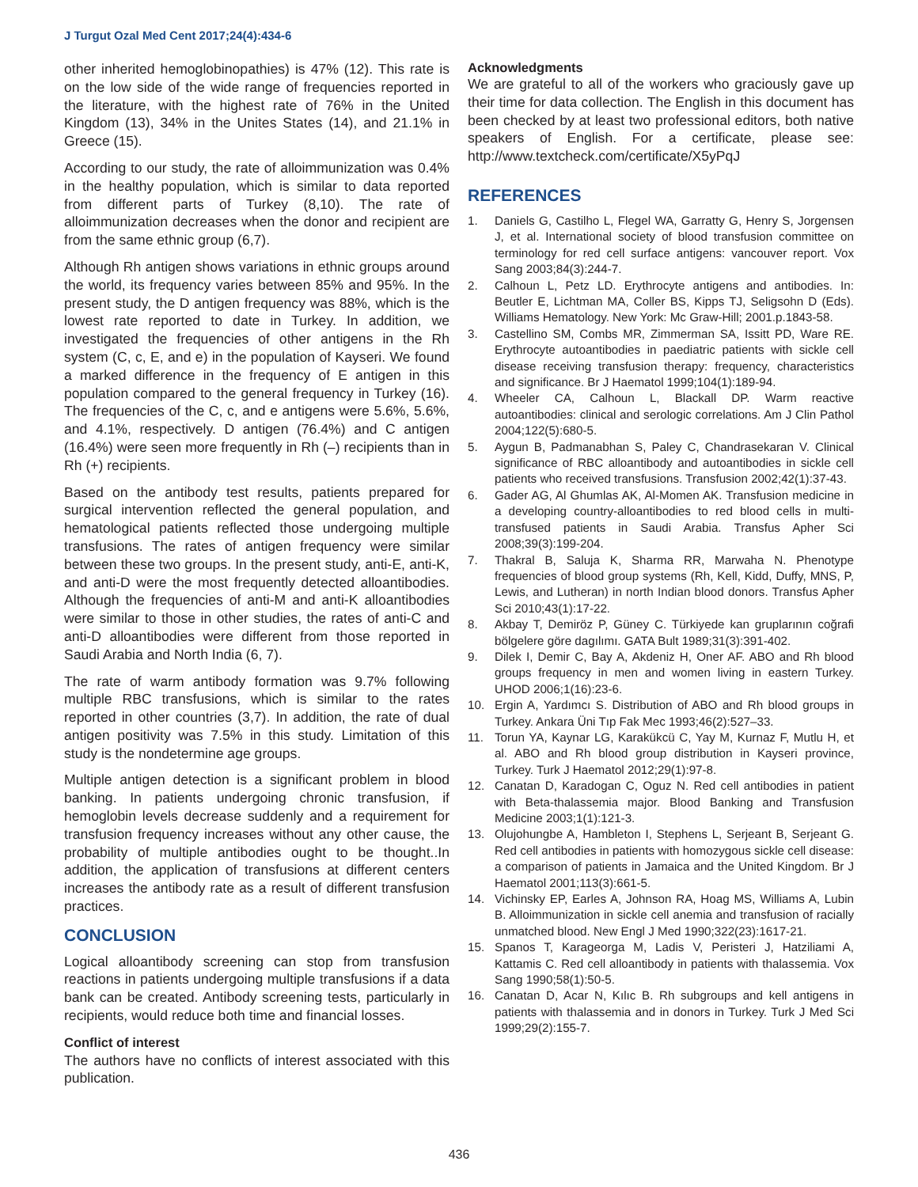J Turgut Ozal Med Cent 2017;24(4):434-6
other inherited hemoglobinopathies) is 47% (12). This rate is on the low side of the wide range of frequencies reported in the literature, with the highest rate of 76% in the United Kingdom (13), 34% in the Unites States (14), and 21.1% in Greece (15).
According to our study, the rate of alloimmunization was 0.4% in the healthy population, which is similar to data reported from different parts of Turkey (8,10). The rate of alloimmunization decreases when the donor and recipient are from the same ethnic group (6,7).
Although Rh antigen shows variations in ethnic groups around the world, its frequency varies between 85% and 95%. In the present study, the D antigen frequency was 88%, which is the lowest rate reported to date in Turkey. In addition, we investigated the frequencies of other antigens in the Rh system (C, c, E, and e) in the population of Kayseri. We found a marked difference in the frequency of E antigen in this population compared to the general frequency in Turkey (16). The frequencies of the C, c, and e antigens were 5.6%, 5.6%, and 4.1%, respectively. D antigen (76.4%) and C antigen (16.4%) were seen more frequently in Rh (–) recipients than in Rh (+) recipients.
Based on the antibody test results, patients prepared for surgical intervention reflected the general population, and hematological patients reflected those undergoing multiple transfusions. The rates of antigen frequency were similar between these two groups. In the present study, anti-E, anti-K, and anti-D were the most frequently detected alloantibodies. Although the frequencies of anti-M and anti-K alloantibodies were similar to those in other studies, the rates of anti-C and anti-D alloantibodies were different from those reported in Saudi Arabia and North India (6, 7).
The rate of warm antibody formation was 9.7% following multiple RBC transfusions, which is similar to the rates reported in other countries (3,7). In addition, the rate of dual antigen positivity was 7.5% in this study. Limitation of this study is the nondetermine age groups.
Multiple antigen detection is a significant problem in blood banking. In patients undergoing chronic transfusion, if hemoglobin levels decrease suddenly and a requirement for transfusion frequency increases without any other cause, the probability of multiple antibodies ought to be thought..In addition, the application of transfusions at different centers increases the antibody rate as a result of different transfusion practices.
CONCLUSION
Logical alloantibody screening can stop from transfusion reactions in patients undergoing multiple transfusions if a data bank can be created. Antibody screening tests, particularly in recipients, would reduce both time and financial losses.
Conflict of interest
The authors have no conflicts of interest associated with this publication.
Acknowledgments
We are grateful to all of the workers who graciously gave up their time for data collection. The English in this document has been checked by at least two professional editors, both native speakers of English. For a certificate, please see: http://www.textcheck.com/certificate/X5yPqJ
REFERENCES
1. Daniels G, Castilho L, Flegel WA, Garratty G, Henry S, Jorgensen J, et al. International society of blood transfusion committee on terminology for red cell surface antigens: vancouver report. Vox Sang 2003;84(3):244-7.
2. Calhoun L, Petz LD. Erythrocyte antigens and antibodies. In: Beutler E, Lichtman MA, Coller BS, Kipps TJ, Seligsohn D (Eds). Williams Hematology. New York: Mc Graw-Hill; 2001.p.1843-58.
3. Castellino SM, Combs MR, Zimmerman SA, Issitt PD, Ware RE. Erythrocyte autoantibodies in paediatric patients with sickle cell disease receiving transfusion therapy: frequency, characteristics and significance. Br J Haematol 1999;104(1):189-94.
4. Wheeler CA, Calhoun L, Blackall DP. Warm reactive autoantibodies: clinical and serologic correlations. Am J Clin Pathol 2004;122(5):680-5.
5. Aygun B, Padmanabhan S, Paley C, Chandrasekaran V. Clinical significance of RBC alloantibody and autoantibodies in sickle cell patients who received transfusions. Transfusion 2002;42(1):37-43.
6. Gader AG, Al Ghumlas AK, Al-Momen AK. Transfusion medicine in a developing country-alloantibodies to red blood cells in multi-transfused patients in Saudi Arabia. Transfus Apher Sci 2008;39(3):199-204.
7. Thakral B, Saluja K, Sharma RR, Marwaha N. Phenotype frequencies of blood group systems (Rh, Kell, Kidd, Duffy, MNS, P, Lewis, and Lutheran) in north Indian blood donors. Transfus Apher Sci 2010;43(1):17-22.
8. Akbay T, Demiröz P, Güney C. Türkiyede kan gruplarının coğrafi bölgelere göre dagılımı. GATA Bult 1989;31(3):391-402.
9. Dilek I, Demir C, Bay A, Akdeniz H, Oner AF. ABO and Rh blood groups frequency in men and women living in eastern Turkey. UHOD 2006;1(16):23-6.
10. Ergin A, Yardımcı S. Distribution of ABO and Rh blood groups in Turkey. Ankara Üni Tıp Fak Mec 1993;46(2):527–33.
11. Torun YA, Kaynar LG, Karakükcü C, Yay M, Kurnaz F, Mutlu H, et al. ABO and Rh blood group distribution in Kayseri province, Turkey. Turk J Haematol 2012;29(1):97-8.
12. Canatan D, Karadogan C, Oguz N. Red cell antibodies in patient with Beta-thalassemia major. Blood Banking and Transfusion Medicine 2003;1(1):121-3.
13. Olujohungbe A, Hambleton I, Stephens L, Serjeant B, Serjeant G. Red cell antibodies in patients with homozygous sickle cell disease: a comparison of patients in Jamaica and the United Kingdom. Br J Haematol 2001;113(3):661-5.
14. Vichinsky EP, Earles A, Johnson RA, Hoag MS, Williams A, Lubin B. Alloimmunization in sickle cell anemia and transfusion of racially unmatched blood. New Engl J Med 1990;322(23):1617-21.
15. Spanos T, Karageorga M, Ladis V, Peristeri J, Hatziliami A, Kattamis C. Red cell alloantibody in patients with thalassemia. Vox Sang 1990;58(1):50-5.
16. Canatan D, Acar N, Kılıc B. Rh subgroups and kell antigens in patients with thalassemia and in donors in Turkey. Turk J Med Sci 1999;29(2):155-7.
436